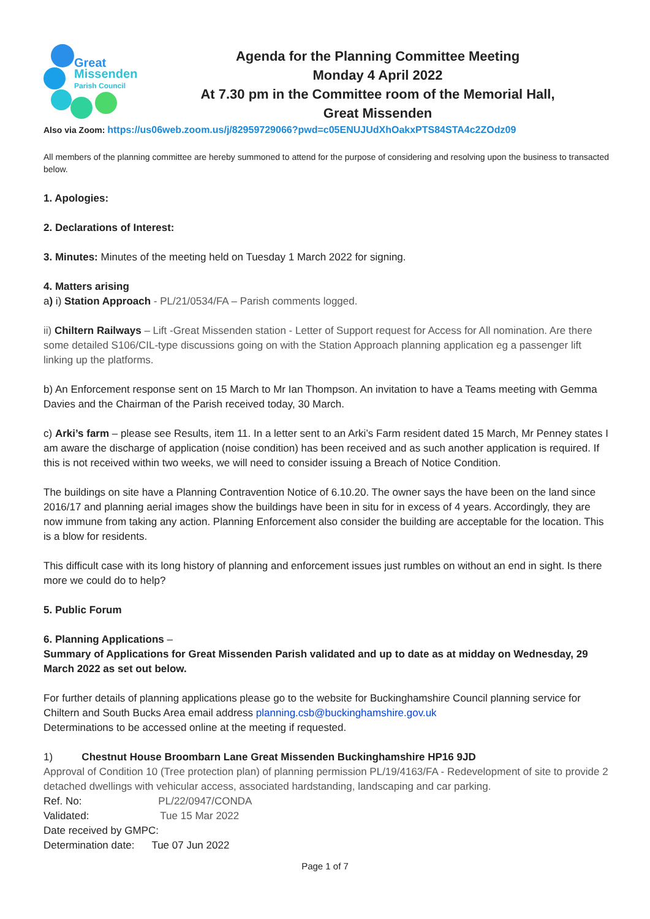Great
Missenden
Parish Council
Agenda for the Planning Committee Meeting
Monday 4 April 2022
At 7.30 pm in the Committee room of the Memorial Hall,
Great Missenden
Also via Zoom: https://us06web.zoom.us/j/82959729066?pwd=c05ENUJUdXhOakxPTS84STA4c2ZOdz09
All members of the planning committee are hereby summoned to attend for the purpose of considering and resolving upon the business to transacted below.
1. Apologies:
2. Declarations of Interest:
3. Minutes: Minutes of the meeting held on Tuesday 1 March 2022 for signing.
4. Matters arising
a) i) Station Approach - PL/21/0534/FA – Parish comments logged.
ii) Chiltern Railways – Lift -Great Missenden station - Letter of Support request for Access for All nomination. Are there some detailed S106/CIL-type discussions going on with the Station Approach planning application eg a passenger lift linking up the platforms.
b) An Enforcement response sent on 15 March to Mr Ian Thompson. An invitation to have a Teams meeting with Gemma Davies and the Chairman of the Parish received today, 30 March.
c) Arki’s farm – please see Results, item 11. In a letter sent to an Arki’s Farm resident dated 15 March, Mr Penney states I am aware the discharge of application (noise condition) has been received and as such another application is required. If this is not received within two weeks, we will need to consider issuing a Breach of Notice Condition.
The buildings on site have a Planning Contravention Notice of 6.10.20. The owner says the have been on the land since 2016/17 and planning aerial images show the buildings have been in situ for in excess of 4 years. Accordingly, they are now immune from taking any action. Planning Enforcement also consider the building are acceptable for the location. This is a blow for residents.
This difficult case with its long history of planning and enforcement issues just rumbles on without an end in sight. Is there more we could do to help?
5. Public Forum
6. Planning Applications –
Summary of Applications for Great Missenden Parish validated and up to date as at midday on Wednesday, 29 March 2022 as set out below.
For further details of planning applications please go to the website for Buckinghamshire Council planning service for Chiltern and South Bucks Area email address planning.csb@buckinghamshire.gov.uk
Determinations to be accessed online at the meeting if requested.
1) Chestnut House Broombarn Lane Great Missenden Buckinghamshire HP16 9JD
Approval of Condition 10 (Tree protection plan) of planning permission PL/19/4163/FA - Redevelopment of site to provide 2 detached dwellings with vehicular access, associated hardstanding, landscaping and car parking.
Ref. No: PL/22/0947/CONDA
Validated: Tue 15 Mar 2022
Date received by GMPC:
Determination date: Tue 07 Jun 2022
Page 1 of 7